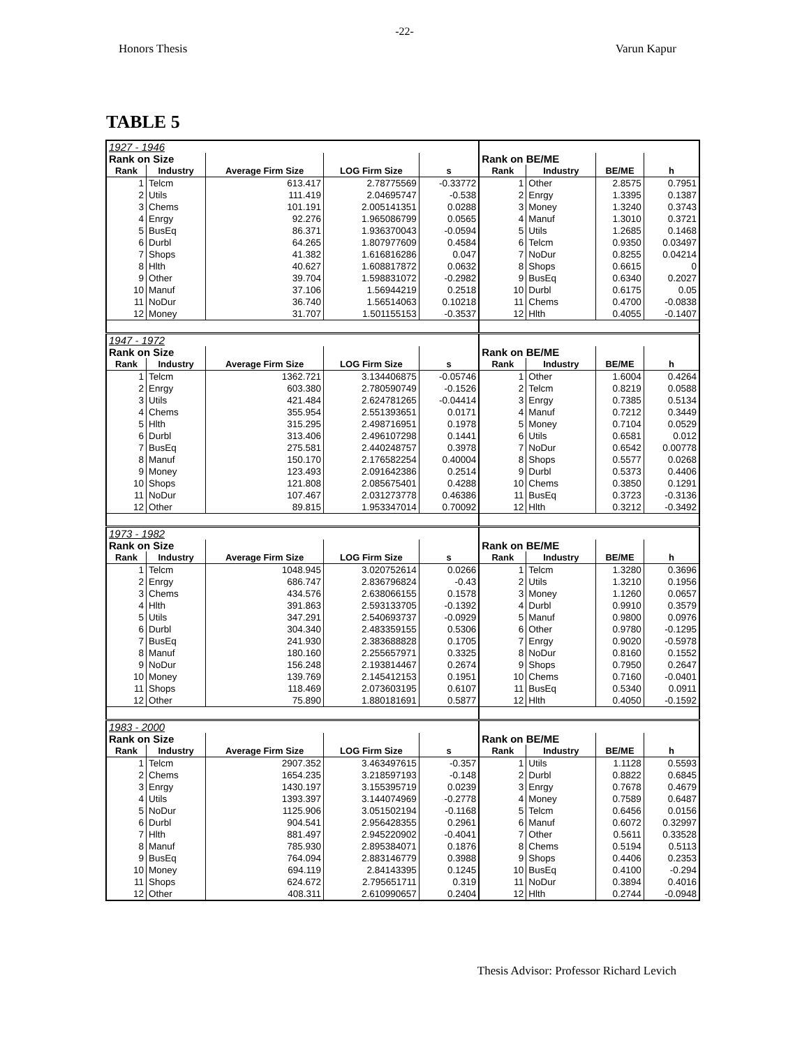-22-
Honors Thesis Varun Kapur
TABLE 5
| 1927 - 1946 | | | | | | | | |
| Rank on Size | | | | | Rank on BE/ME | | | |
| Rank | Industry | Average Firm Size | LOG Firm Size | s | Rank | Industry | BE/ME | h |
| 1 | Telcm | 613.417 | 2.78775569 | -0.33772 | 1 | Other | 2.8575 | 0.7951 |
| 2 | Utils | 111.419 | 2.04695747 | -0.538 | 2 | Enrgy | 1.3395 | 0.1387 |
| 3 | Chems | 101.191 | 2.005141351 | 0.0288 | 3 | Money | 1.3240 | 0.3743 |
| 4 | Enrgy | 92.276 | 1.965086799 | 0.0565 | 4 | Manuf | 1.3010 | 0.3721 |
| 5 | BusEq | 86.371 | 1.936370043 | -0.0594 | 5 | Utils | 1.2685 | 0.1468 |
| 6 | Durbl | 64.265 | 1.807977609 | 0.4584 | 6 | Telcm | 0.9350 | 0.03497 |
| 7 | Shops | 41.382 | 1.616816286 | 0.047 | 7 | NoDur | 0.8255 | 0.04214 |
| 8 | Hlth | 40.627 | 1.608817872 | 0.0632 | 8 | Shops | 0.6615 | 0 |
| 9 | Other | 39.704 | 1.598831072 | -0.2982 | 9 | BusEq | 0.6340 | 0.2027 |
| 10 | Manuf | 37.106 | 1.56944219 | 0.2518 | 10 | Durbl | 0.6175 | 0.05 |
| 11 | NoDur | 36.740 | 1.56514063 | 0.10218 | 11 | Chems | 0.4700 | -0.0838 |
| 12 | Money | 31.707 | 1.501155153 | -0.3537 | 12 | Hlth | 0.4055 | -0.1407 |
| 1947 - 1972 | | | | | | | | |
| Rank on Size | | | | | Rank on BE/ME | | | |
| Rank | Industry | Average Firm Size | LOG Firm Size | s | Rank | Industry | BE/ME | h |
| 1 | Telcm | 1362.721 | 3.134406875 | -0.05746 | 1 | Other | 1.6004 | 0.4264 |
| 2 | Enrgy | 603.380 | 2.780590749 | -0.1526 | 2 | Telcm | 0.8219 | 0.0588 |
| 3 | Utils | 421.484 | 2.624781265 | -0.04414 | 3 | Enrgy | 0.7385 | 0.5134 |
| 4 | Chems | 355.954 | 2.551393651 | 0.0171 | 4 | Manuf | 0.7212 | 0.3449 |
| 5 | Hlth | 315.295 | 2.498716951 | 0.1978 | 5 | Money | 0.7104 | 0.0529 |
| 6 | Durbl | 313.406 | 2.496107298 | 0.1441 | 6 | Utils | 0.6581 | 0.012 |
| 7 | BusEq | 275.581 | 2.440248757 | 0.3978 | 7 | NoDur | 0.6542 | 0.00778 |
| 8 | Manuf | 150.170 | 2.176582254 | 0.40004 | 8 | Shops | 0.5577 | 0.0268 |
| 9 | Money | 123.493 | 2.091642386 | 0.2514 | 9 | Durbl | 0.5373 | 0.4406 |
| 10 | Shops | 121.808 | 2.085675401 | 0.4288 | 10 | Chems | 0.3850 | 0.1291 |
| 11 | NoDur | 107.467 | 2.031273778 | 0.46386 | 11 | BusEq | 0.3723 | -0.3136 |
| 12 | Other | 89.815 | 1.953347014 | 0.70092 | 12 | Hlth | 0.3212 | -0.3492 |
| 1973 - 1982 | | | | | | | | |
| Rank on Size | | | | | Rank on BE/ME | | | |
| Rank | Industry | Average Firm Size | LOG Firm Size | s | Rank | Industry | BE/ME | h |
| 1 | Telcm | 1048.945 | 3.020752614 | 0.0266 | 1 | Telcm | 1.3280 | 0.3696 |
| 2 | Enrgy | 686.747 | 2.836796824 | -0.43 | 2 | Utils | 1.3210 | 0.1956 |
| 3 | Chems | 434.576 | 2.638066155 | 0.1578 | 3 | Money | 1.1260 | 0.0657 |
| 4 | Hlth | 391.863 | 2.593133705 | -0.1392 | 4 | Durbl | 0.9910 | 0.3579 |
| 5 | Utils | 347.291 | 2.540693737 | -0.0929 | 5 | Manuf | 0.9800 | 0.0976 |
| 6 | Durbl | 304.340 | 2.483359155 | 0.5306 | 6 | Other | 0.9780 | -0.1295 |
| 7 | BusEq | 241.930 | 2.383688828 | 0.1705 | 7 | Enrgy | 0.9020 | -0.5978 |
| 8 | Manuf | 180.160 | 2.255657971 | 0.3325 | 8 | NoDur | 0.8160 | 0.1552 |
| 9 | NoDur | 156.248 | 2.193814467 | 0.2674 | 9 | Shops | 0.7950 | 0.2647 |
| 10 | Money | 139.769 | 2.145412153 | 0.1951 | 10 | Chems | 0.7160 | -0.0401 |
| 11 | Shops | 118.469 | 2.073603195 | 0.6107 | 11 | BusEq | 0.5340 | 0.0911 |
| 12 | Other | 75.890 | 1.880181691 | 0.5877 | 12 | Hlth | 0.4050 | -0.1592 |
| 1983 - 2000 | | | | | | | | |
| Rank on Size | | | | | Rank on BE/ME | | | |
| Rank | Industry | Average Firm Size | LOG Firm Size | s | Rank | Industry | BE/ME | h |
| 1 | Telcm | 2907.352 | 3.463497615 | -0.357 | 1 | Utils | 1.1128 | 0.5593 |
| 2 | Chems | 1654.235 | 3.218597193 | -0.148 | 2 | Durbl | 0.8822 | 0.6845 |
| 3 | Enrgy | 1430.197 | 3.155395719 | 0.0239 | 3 | Enrgy | 0.7678 | 0.4679 |
| 4 | Utils | 1393.397 | 3.144074969 | -0.2778 | 4 | Money | 0.7589 | 0.6487 |
| 5 | NoDur | 1125.906 | 3.051502194 | -0.1168 | 5 | Telcm | 0.6456 | 0.0156 |
| 6 | Durbl | 904.541 | 2.956428355 | 0.2961 | 6 | Manuf | 0.6072 | 0.32997 |
| 7 | Hlth | 881.497 | 2.945220902 | -0.4041 | 7 | Other | 0.5611 | 0.33528 |
| 8 | Manuf | 785.930 | 2.895384071 | 0.1876 | 8 | Chems | 0.5194 | 0.5113 |
| 9 | BusEq | 764.094 | 2.883146779 | 0.3988 | 9 | Shops | 0.4406 | 0.2353 |
| 10 | Money | 694.119 | 2.84143395 | 0.1245 | 10 | BusEq | 0.4100 | -0.294 |
| 11 | Shops | 624.672 | 2.795651711 | 0.319 | 11 | NoDur | 0.3894 | 0.4016 |
| 12 | Other | 408.311 | 2.610990657 | 0.2404 | 12 | Hlth | 0.2744 | -0.0948 |
Thesis Advisor: Professor Richard Levich